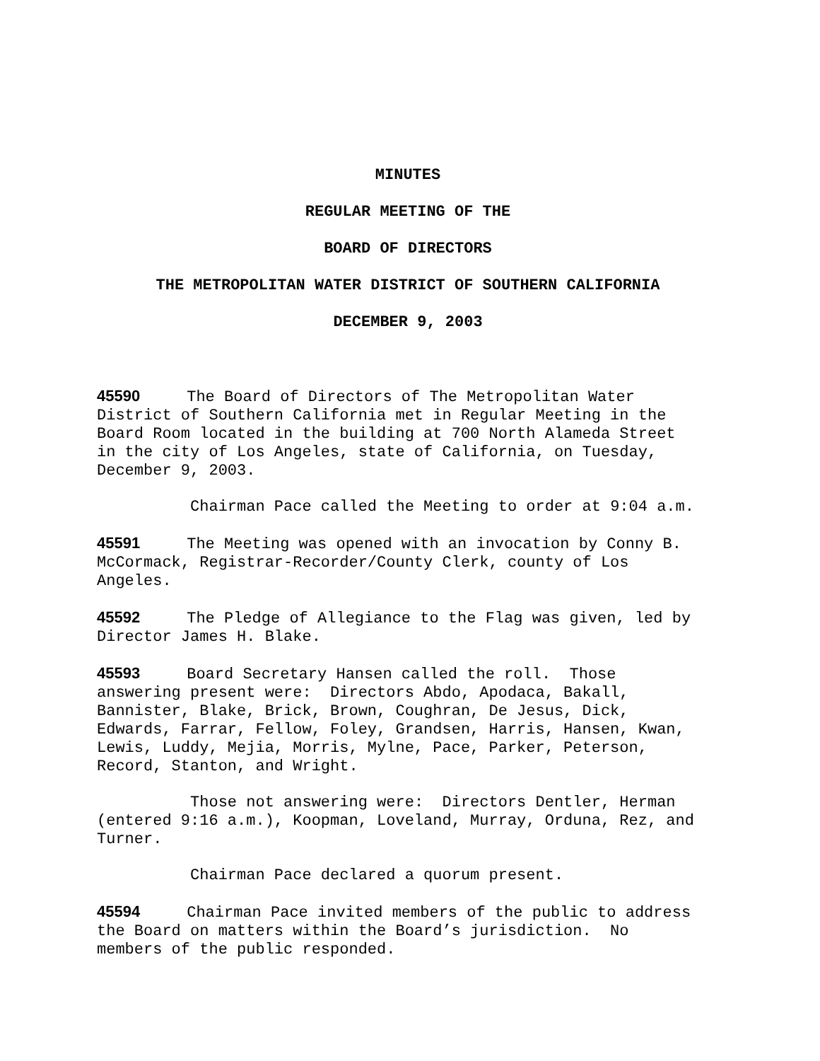MINUTES
REGULAR MEETING OF THE
BOARD OF DIRECTORS
THE METROPOLITAN WATER DISTRICT OF SOUTHERN CALIFORNIA
DECEMBER 9, 2003
45590 The Board of Directors of The Metropolitan Water District of Southern California met in Regular Meeting in the Board Room located in the building at 700 North Alameda Street in the city of Los Angeles, state of California, on Tuesday, December 9, 2003.
Chairman Pace called the Meeting to order at 9:04 a.m.
45591 The Meeting was opened with an invocation by Conny B. McCormack, Registrar-Recorder/County Clerk, county of Los Angeles.
45592 The Pledge of Allegiance to the Flag was given, led by Director James H. Blake.
45593 Board Secretary Hansen called the roll. Those answering present were: Directors Abdo, Apodaca, Bakall, Bannister, Blake, Brick, Brown, Coughran, De Jesus, Dick, Edwards, Farrar, Fellow, Foley, Grandsen, Harris, Hansen, Kwan, Lewis, Luddy, Mejia, Morris, Mylne, Pace, Parker, Peterson, Record, Stanton, and Wright.
Those not answering were: Directors Dentler, Herman (entered 9:16 a.m.), Koopman, Loveland, Murray, Orduna, Rez, and Turner.
Chairman Pace declared a quorum present.
45594 Chairman Pace invited members of the public to address the Board on matters within the Board’s jurisdiction. No members of the public responded.